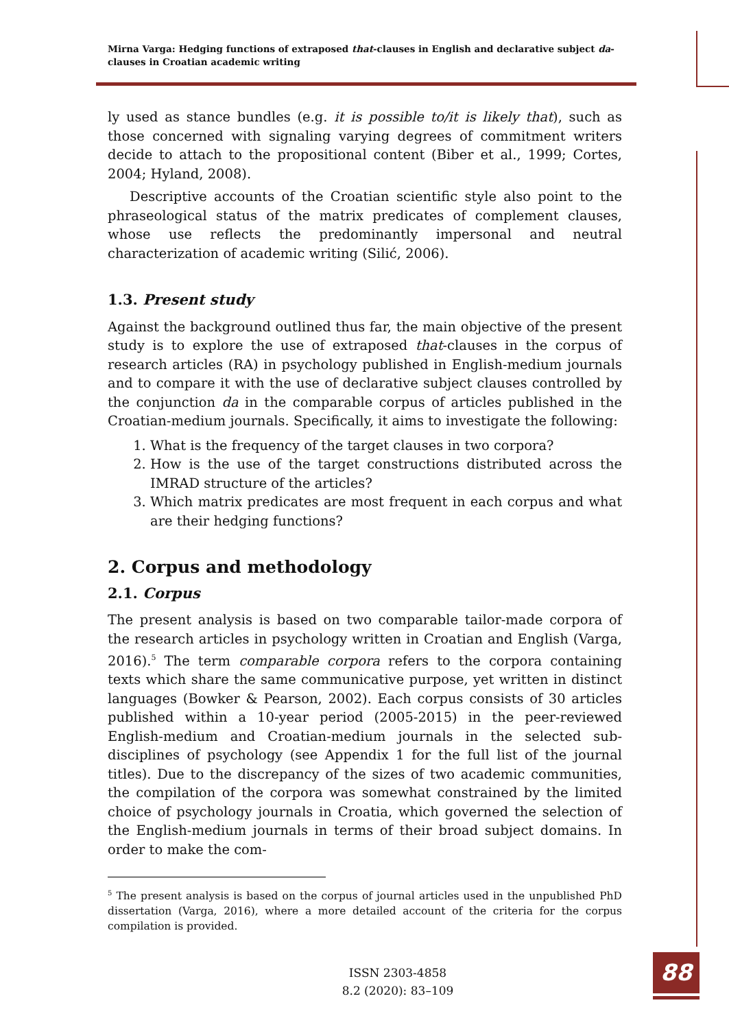Mirna Varga: Hedging functions of extraposed that-clauses in English and declarative subject da-clauses in Croatian academic writing
ly used as stance bundles (e.g. it is possible to/it is likely that), such as those concerned with signaling varying degrees of commitment writers decide to attach to the propositional content (Biber et al., 1999; Cortes, 2004; Hyland, 2008).
Descriptive accounts of the Croatian scientific style also point to the phraseological status of the matrix predicates of complement clauses, whose use reflects the predominantly impersonal and neutral characterization of academic writing (Silić, 2006).
1.3. Present study
Against the background outlined thus far, the main objective of the present study is to explore the use of extraposed that-clauses in the corpus of research articles (RA) in psychology published in English-medium journals and to compare it with the use of declarative subject clauses controlled by the conjunction da in the comparable corpus of articles published in the Croatian-medium journals. Specifically, it aims to investigate the following:
1. What is the frequency of the target clauses in two corpora?
2. How is the use of the target constructions distributed across the IMRAD structure of the articles?
3. Which matrix predicates are most frequent in each corpus and what are their hedging functions?
2. Corpus and methodology
2.1. Corpus
The present analysis is based on two comparable tailor-made corpora of the research articles in psychology written in Croatian and English (Varga, 2016).<sup>5</sup> The term comparable corpora refers to the corpora containing texts which share the same communicative purpose, yet written in distinct languages (Bowker & Pearson, 2002). Each corpus consists of 30 articles published within a 10-year period (2005-2015) in the peer-reviewed English-medium and Croatian-medium journals in the selected sub-disciplines of psychology (see Appendix 1 for the full list of the journal titles). Due to the discrepancy of the sizes of two academic communities, the compilation of the corpora was somewhat constrained by the limited choice of psychology journals in Croatia, which governed the selection of the English-medium journals in terms of their broad subject domains. In order to make the com-
<sup>5</sup> The present analysis is based on the corpus of journal articles used in the unpublished PhD dissertation (Varga, 2016), where a more detailed account of the criteria for the corpus compilation is provided.
ISSN 2303-4858
8.2 (2020): 83–109
88